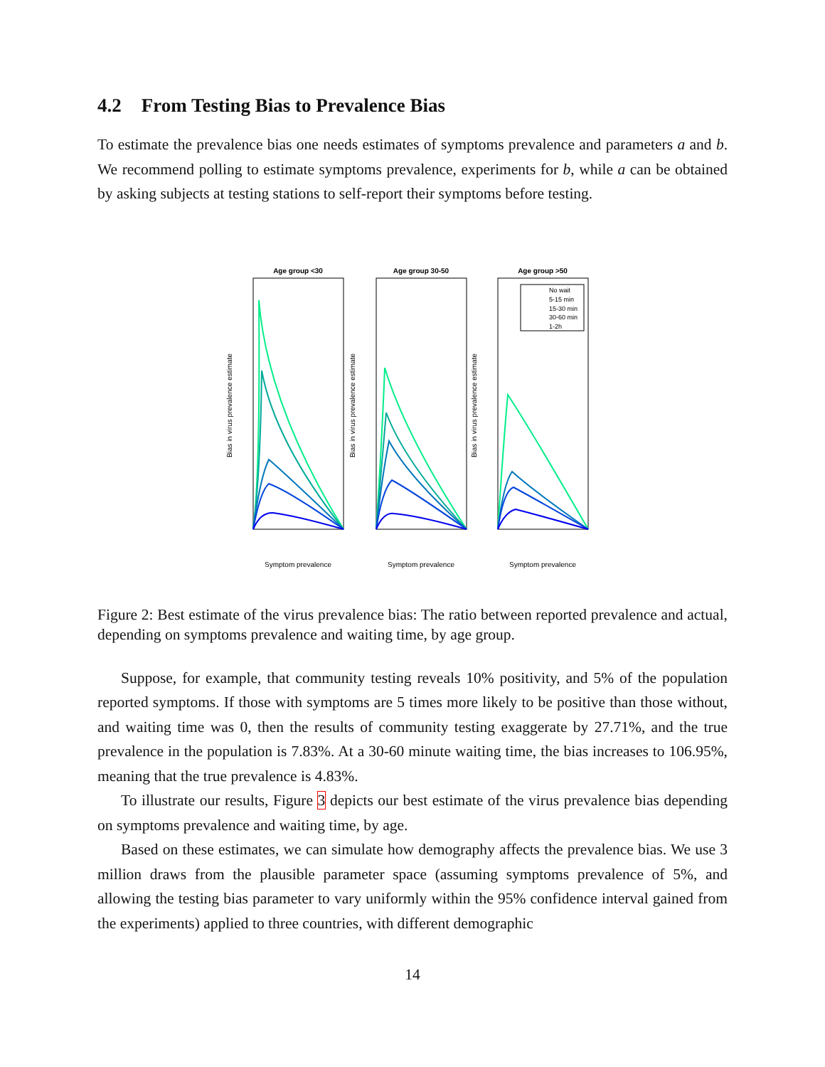4.2 From Testing Bias to Prevalence Bias
To estimate the prevalence bias one needs estimates of symptoms prevalence and parameters a and b. We recommend polling to estimate symptoms prevalence, experiments for b, while a can be obtained by asking subjects at testing stations to self-report their symptoms before testing.
Age group <30
Symptom prevalence
Bias in virus prevalence estimate
Age group 30-50
Symptom prevalence
Bias in virus prevalence estimate
Age group >50
Symptom prevalence
Bias in virus prevalence estimate
No wait
5-15 min
15-30 min
30-60 min
1-2h
Figure 2: Best estimate of the virus prevalence bias: The ratio between reported prevalence and actual, depending on symptoms prevalence and waiting time, by age group.
Suppose, for example, that community testing reveals 10% positivity, and 5% of the population reported symptoms. If those with symptoms are 5 times more likely to be positive than those without, and waiting time was 0, then the results of community testing exaggerate by 27.71%, and the true prevalence in the population is 7.83%. At a 30-60 minute waiting time, the bias increases to 106.95%, meaning that the true prevalence is 4.83%.
To illustrate our results, Figure 3 depicts our best estimate of the virus prevalence bias depending on symptoms prevalence and waiting time, by age.
Based on these estimates, we can simulate how demography affects the prevalence bias. We use 3 million draws from the plausible parameter space (assuming symptoms prevalence of 5%, and allowing the testing bias parameter to vary uniformly within the 95% confidence interval gained from the experiments) applied to three countries, with different demographic
14